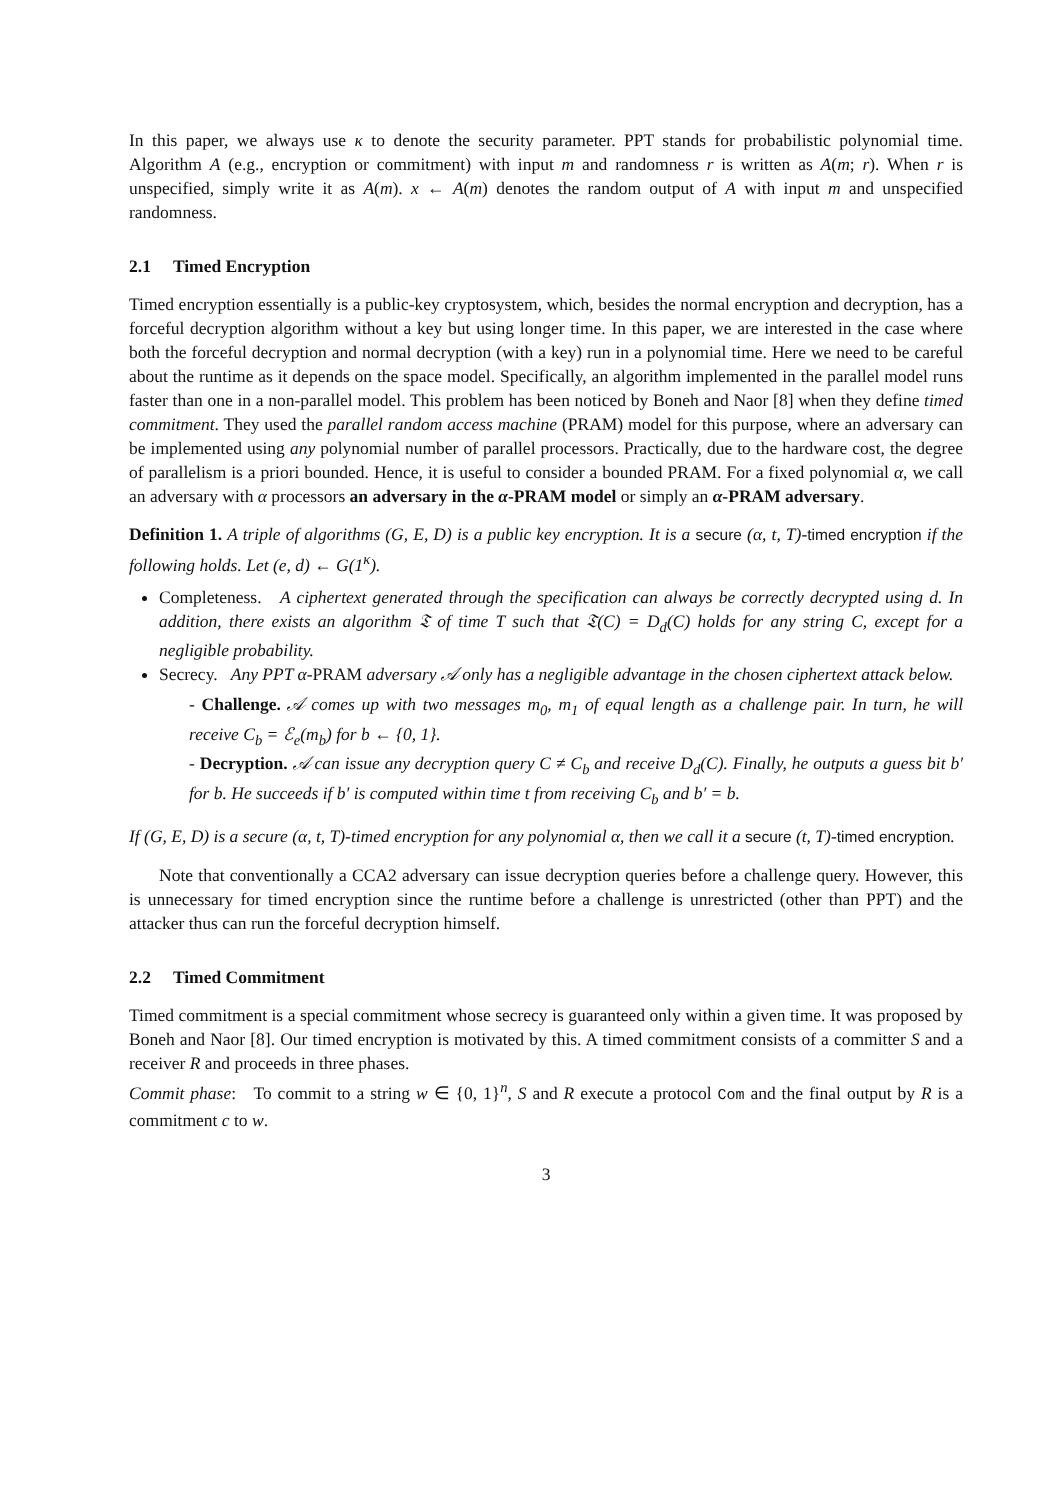In this paper, we always use κ to denote the security parameter. PPT stands for probabilistic polynomial time. Algorithm A (e.g., encryption or commitment) with input m and randomness r is written as A(m; r). When r is unspecified, simply write it as A(m). x ← A(m) denotes the random output of A with input m and unspecified randomness.
2.1 Timed Encryption
Timed encryption essentially is a public-key cryptosystem, which, besides the normal encryption and decryption, has a forceful decryption algorithm without a key but using longer time. In this paper, we are interested in the case where both the forceful decryption and normal decryption (with a key) run in a polynomial time. Here we need to be careful about the runtime as it depends on the space model. Specifically, an algorithm implemented in the parallel model runs faster than one in a non-parallel model. This problem has been noticed by Boneh and Naor [8] when they define timed commitment. They used the parallel random access machine (PRAM) model for this purpose, where an adversary can be implemented using any polynomial number of parallel processors. Practically, due to the hardware cost, the degree of parallelism is a priori bounded. Hence, it is useful to consider a bounded PRAM. For a fixed polynomial α, we call an adversary with α processors an adversary in the α-PRAM model or simply an α-PRAM adversary.
Definition 1. A triple of algorithms (G, E, D) is a public key encryption. It is a secure (α, t, T)-timed encryption if the following holds. Let (e, d) ← G(1<sup>κ</sup>).
Completeness. A ciphertext generated through the specification can always be correctly decrypted using d. In addition, there exists an algorithm 𝔗 of time T such that 𝔗(C) = D<sub>d</sub>(C) holds for any string C, except for a negligible probability.
Secrecy. Any PPT α-PRAM adversary 𝒜 only has a negligible advantage in the chosen ciphertext attack below.
- Challenge. 𝒜 comes up with two messages m<sub>0</sub>, m<sub>1</sub> of equal length as a challenge pair. In turn, he will receive C<sub>b</sub> = ℰ<sub>e</sub>(m<sub>b</sub>) for b ← {0, 1}.
- Decryption. 𝒜 can issue any decryption query C ≠ C<sub>b</sub> and receive D<sub>d</sub>(C). Finally, he outputs a guess bit b′ for b. He succeeds if b′ is computed within time t from receiving C<sub>b</sub> and b′ = b.
If (G, E, D) is a secure (α, t, T)-timed encryption for any polynomial α, then we call it a secure (t, T)-timed encryption.
Note that conventionally a CCA2 adversary can issue decryption queries before a challenge query. However, this is unnecessary for timed encryption since the runtime before a challenge is unrestricted (other than PPT) and the attacker thus can run the forceful decryption himself.
2.2 Timed Commitment
Timed commitment is a special commitment whose secrecy is guaranteed only within a given time. It was proposed by Boneh and Naor [8]. Our timed encryption is motivated by this. A timed commitment consists of a committer S and a receiver R and proceeds in three phases.
Commit phase: To commit to a string w ∈ {0, 1}<sup>n</sup>, S and R execute a protocol Com and the final output by R is a commitment c to w.
3